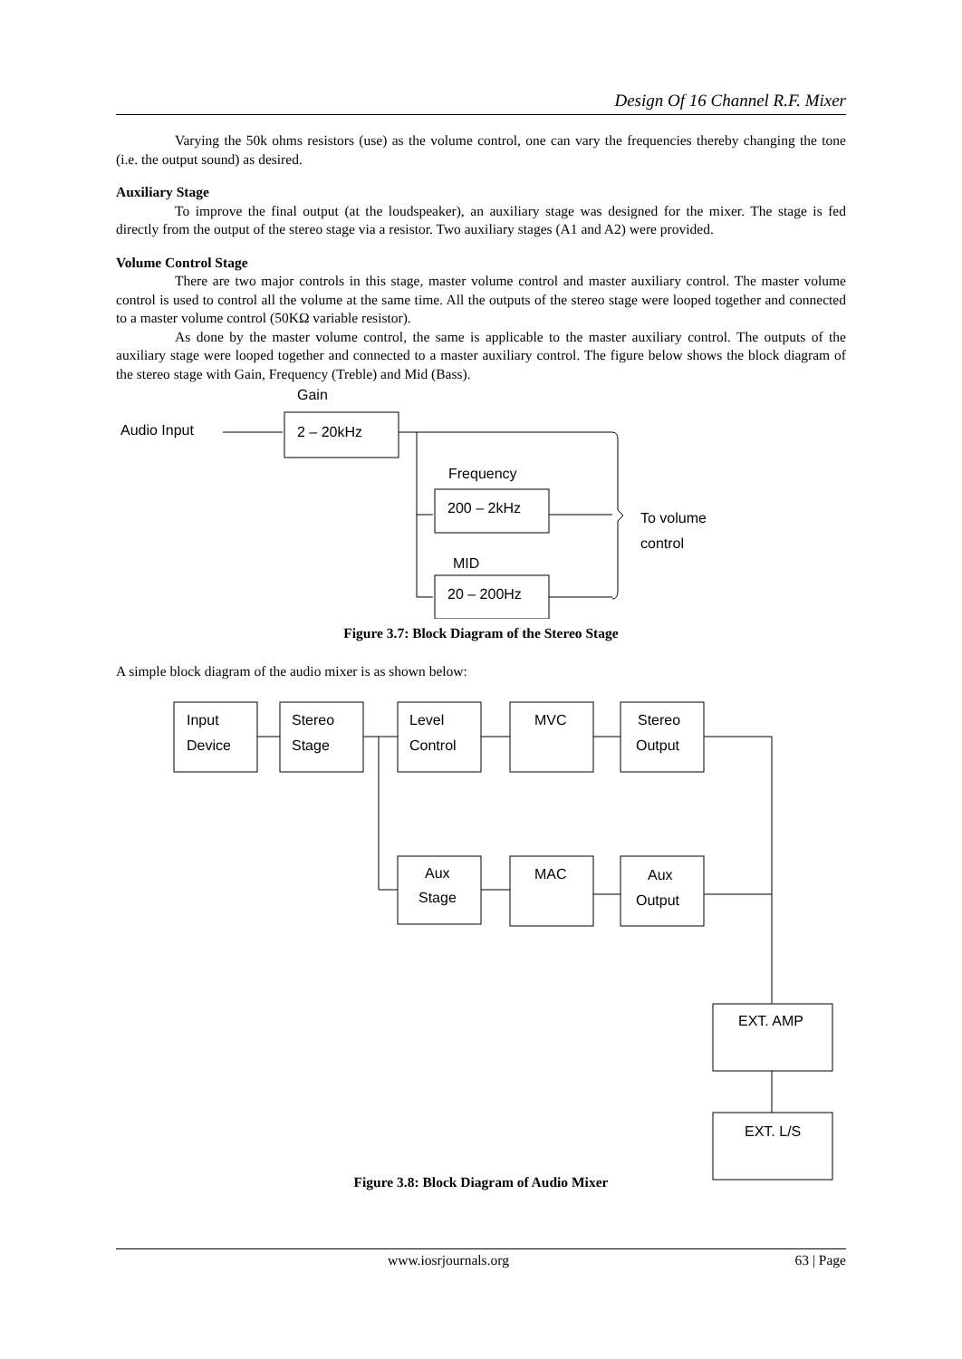Design Of 16 Channel R.F. Mixer
Varying the 50k ohms resistors (use) as the volume control, one can vary the frequencies thereby changing the tone (i.e. the output sound) as desired.
Auxiliary Stage
To improve the final output (at the loudspeaker), an auxiliary stage was designed for the mixer. The stage is fed directly from the output of the stereo stage via a resistor. Two auxiliary stages (A1 and A2) were provided.
Volume Control Stage
There are two major controls in this stage, master volume control and master auxiliary control. The master volume control is used to control all the volume at the same time. All the outputs of the stereo stage were looped together and connected to a master volume control (50KΩ variable resistor).
As done by the master volume control, the same is applicable to the master auxiliary control. The outputs of the auxiliary stage were looped together and connected to a master auxiliary control. The figure below shows the block diagram of the stereo stage with Gain, Frequency (Treble) and Mid (Bass).
Gain
Audio Input
2 – 20kHz
Frequency
200 – 2kHz
MID
20 – 200Hz
To volume
control
Figure 3.7: Block Diagram of the Stereo Stage
A simple block diagram of the audio mixer is as shown below:
Input
Device
Stereo
Stage
Level
Control
MVC
Stereo
Output
Aux
Stage
MAC
Aux
Output
EXT. AMP
EXT. L/S
Figure 3.8: Block Diagram of Audio Mixer
www.iosrjournals.org 63 | Page